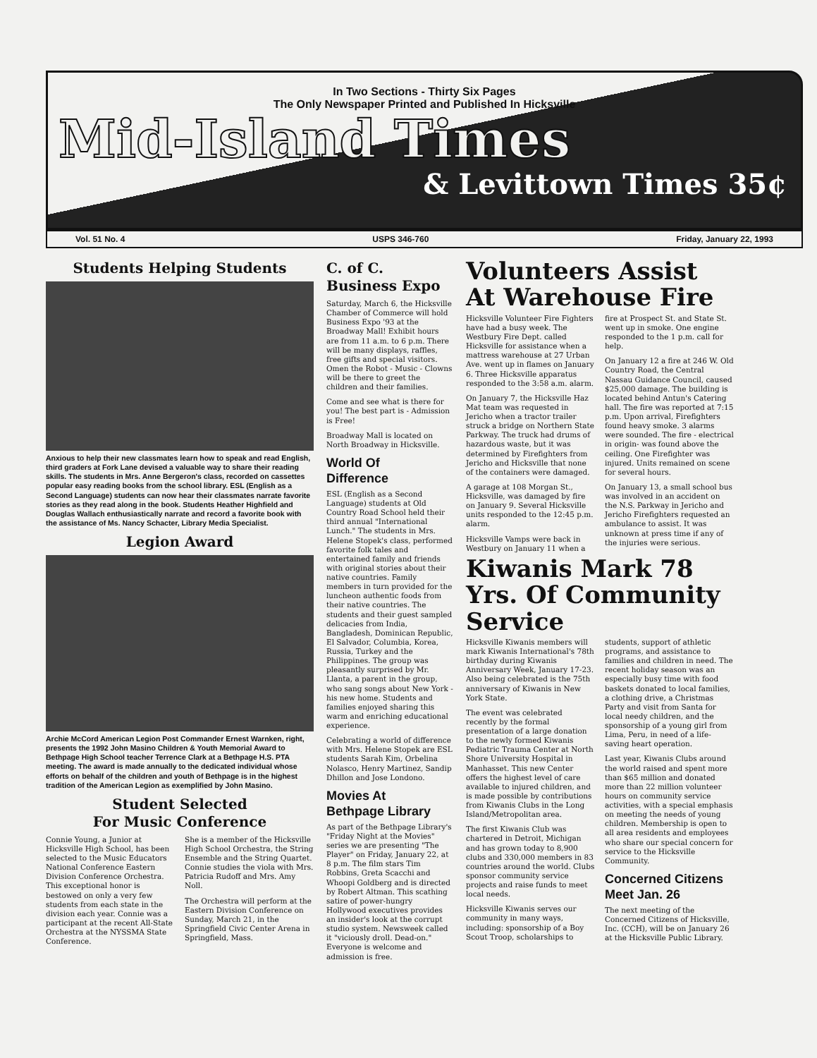In Two Sections - Thirty Six Pages
The Only Newspaper Printed and Published In Hicksville
Mid-Island Times
& Levittown Times 35¢
Vol. 51 No. 4 USPS 346-760 Friday, January 22, 1993
Students Helping Students
Anxious to help their new classmates learn how to speak and read English, third graders at Fork Lane devised a valuable way to share their reading skills. The students in Mrs. Anne Bergeron's class, recorded on cassettes popular easy reading books from the school library. ESL (English as a Second Language) students can now hear their classmates narrate favorite stories as they read along in the book. Students Heather Highfield and Douglas Wallach enthusiastically narrate and record a favorite book with the assistance of Ms. Nancy Schacter, Library Media Specialist.
Legion Award
Archie McCord American Legion Post Commander Ernest Warnken, right, presents the 1992 John Masino Children & Youth Memorial Award to Bethpage High School teacher Terrence Clark at a Bethpage H.S. PTA meeting. The award is made annually to the dedicated individual whose efforts on behalf of the children and youth of Bethpage is in the highest tradition of the American Legion as exemplified by John Masino.
Student Selected
For Music Conference
Connie Young, a Junior at Hicksville High School, has been selected to the Music Educators National Conference Eastern Division Conference Orchestra. This exceptional honor is bestowed on only a very few students from each state in the division each year. Connie was a participant at the recent All-State Orchestra at the NYSSMA State Conference.
She is a member of the Hicksville High School Orchestra, the String Ensemble and the String Quartet. Connie studies the viola with Mrs. Patricia Rudoff and Mrs. Amy Noll.
The Orchestra will perform at the Eastern Division Conference on Sunday, March 21, in the Springfield Civic Center Arena in Springfield, Mass.
C. of C.
Business Expo
Saturday, March 6, the Hicksville Chamber of Commerce will hold Business Expo '93 at the Broadway Mall! Exhibit hours are from 11 a.m. to 6 p.m. There will be many displays, raffles, free gifts and special visitors. Omen the Robot - Music - Clowns will be there to greet the children and their families.
Come and see what is there for you! The best part is - Admission is Free!
Broadway Mall is located on North Broadway in Hicksville.
World Of
Difference
ESL (English as a Second Language) students at Old Country Road School held their third annual "International Lunch." The students in Mrs. Helene Stopek's class, performed favorite folk tales and entertained family and friends with original stories about their native countries. Family members in turn provided for the luncheon authentic foods from their native countries. The students and their guest sampled delicacies from India, Bangladesh, Dominican Republic, El Salvador, Columbia, Korea, Russia, Turkey and the Philippines. The group was pleasantly surprised by Mr. Llanta, a parent in the group, who sang songs about New York - his new home. Students and families enjoyed sharing this warm and enriching educational experience.
Celebrating a world of difference with Mrs. Helene Stopek are ESL students Sarah Kim, Orbelina Nolasco, Henry Martinez, Sandip Dhillon and Jose Londono.
Movies At
Bethpage Library
As part of the Bethpage Library's "Friday Night at the Movies" series we are presenting "The Player" on Friday, January 22, at 8 p.m. The film stars Tim Robbins, Greta Scacchi and Whoopi Goldberg and is directed by Robert Altman. This scathing satire of power-hungry Hollywood executives provides an insider's look at the corrupt studio system. Newsweek called it "viciously droll. Dead-on." Everyone is welcome and admission is free.
Volunteers Assist At Warehouse Fire
Hicksville Volunteer Fire Fighters have had a busy week. The Westbury Fire Dept. called Hicksville for assistance when a mattress warehouse at 27 Urban Ave. went up in flames on January 6. Three Hicksville apparatus responded to the 3:58 a.m. alarm.
On January 7, the Hicksville Haz Mat team was requested in Jericho when a tractor trailer struck a bridge on Northern State Parkway. The truck had drums of hazardous waste, but it was determined by Firefighters from Jericho and Hicksville that none of the containers were damaged.
A garage at 108 Morgan St., Hicksville, was damaged by fire on January 9. Several Hicksville units responded to the 12:45 p.m. alarm.
Hicksville Vamps were back in Westbury on January 11 when a fire at Prospect St. and State St. went up in smoke. One engine responded to the 1 p.m. call for help.
On January 12 a fire at 246 W. Old Country Road, the Central Nassau Guidance Council, caused $25,000 damage. The building is located behind Antun's Catering hall. The fire was reported at 7:15 p.m. Upon arrival, Firefighters found heavy smoke. 3 alarms were sounded. The fire - electrical in origin- was found above the ceiling. One Firefighter was injured. Units remained on scene for several hours.
On January 13, a small school bus was involved in an accident on the N.S. Parkway in Jericho and Jericho Firefighters requested an ambulance to assist. It was unknown at press time if any of the injuries were serious.
Kiwanis Mark 78 Yrs. Of Community Service
Hicksville Kiwanis members will mark Kiwanis International's 78th birthday during Kiwanis Anniversary Week, January 17-23. Also being celebrated is the 75th anniversary of Kiwanis in New York State.
The event was celebrated recently by the formal presentation of a large donation to the newly formed Kiwanis Pediatric Trauma Center at North Shore University Hospital in Manhasset. This new Center offers the highest level of care available to injured children, and is made possible by contributions from Kiwanis Clubs in the Long Island/Metropolitan area.
The first Kiwanis Club was chartered in Detroit, Michigan and has grown today to 8,900 clubs and 330,000 members in 83 countries around the world. Clubs sponsor community service projects and raise funds to meet local needs.
Hicksville Kiwanis serves our community in many ways, including: sponsorship of a Boy Scout Troop, scholarships to students, support of athletic programs, and assistance to families and children in need. The recent holiday season was an especially busy time with food baskets donated to local families, a clothing drive, a Christmas Party and visit from Santa for local needy children, and the sponsorship of a young girl from Lima, Peru, in need of a life-saving heart operation.
Last year, Kiwanis Clubs around the world raised and spent more than $65 million and donated more than 22 million volunteer hours on community service activities, with a special emphasis on meeting the needs of young children. Membership is open to all area residents and employees who share our special concern for service to the Hicksville Community.
Concerned Citizens Meet Jan. 26
The next meeting of the Concerned Citizens of Hicksville, Inc. (CCH), will be on January 26 at the Hicksville Public Library.